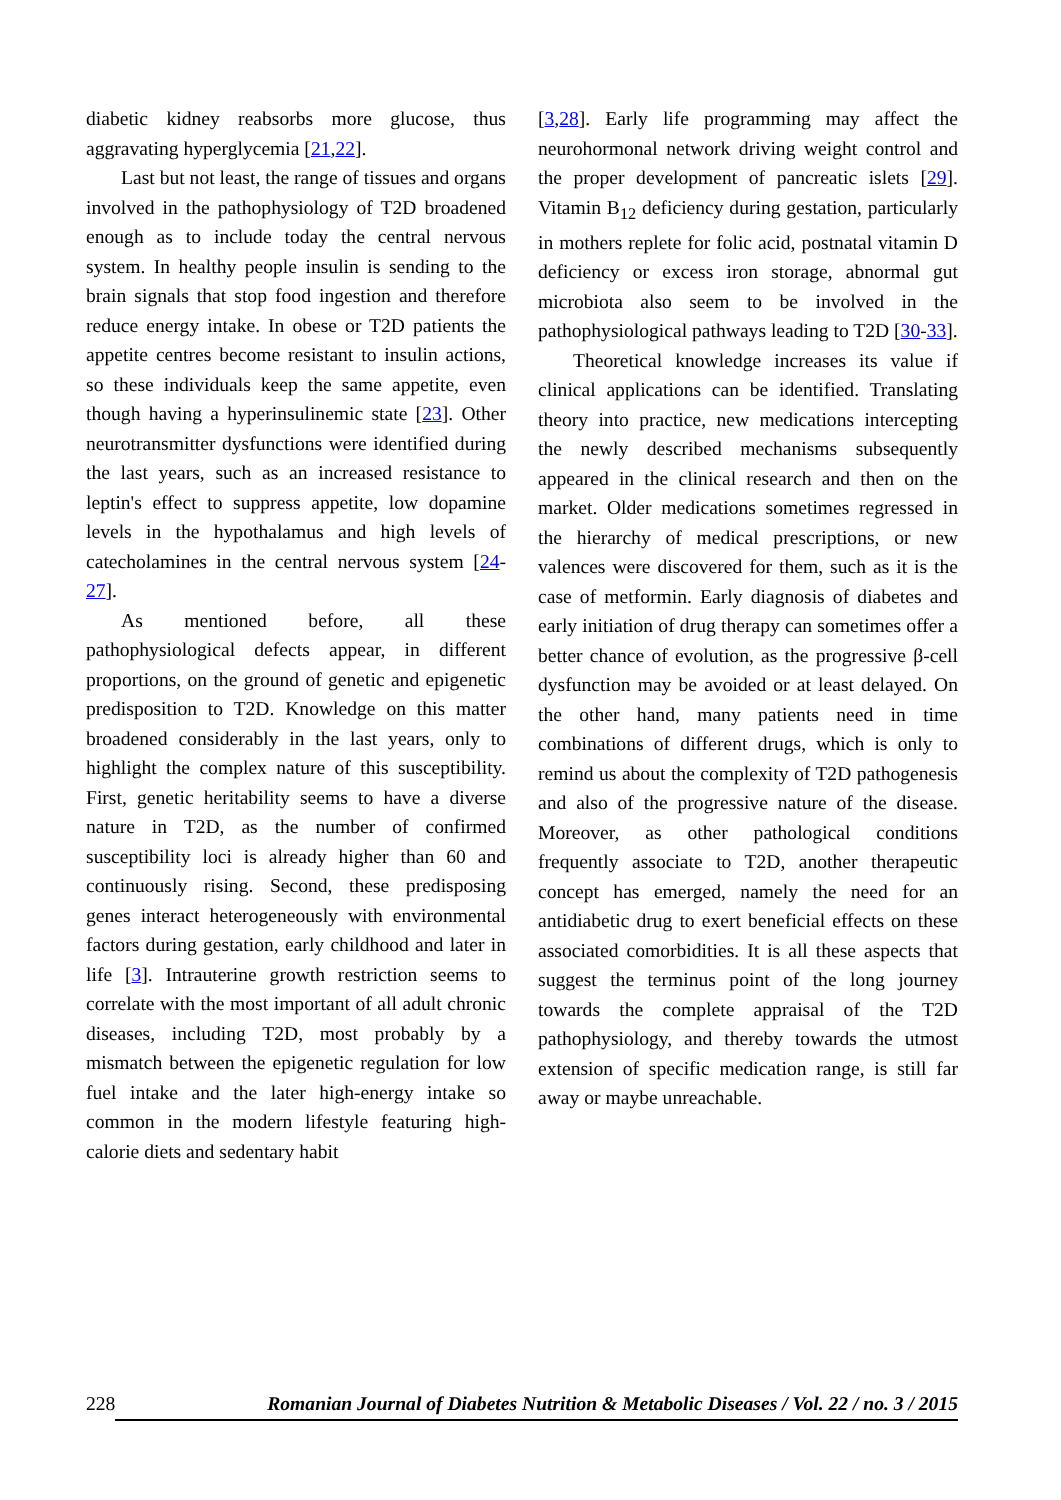diabetic kidney reabsorbs more glucose, thus aggravating hyperglycemia [21,22].
Last but not least, the range of tissues and organs involved in the pathophysiology of T2D broadened enough as to include today the central nervous system. In healthy people insulin is sending to the brain signals that stop food ingestion and therefore reduce energy intake. In obese or T2D patients the appetite centres become resistant to insulin actions, so these individuals keep the same appetite, even though having a hyperinsulinemic state [23]. Other neurotransmitter dysfunctions were identified during the last years, such as an increased resistance to leptin's effect to suppress appetite, low dopamine levels in the hypothalamus and high levels of catecholamines in the central nervous system [24-27].
As mentioned before, all these pathophysiological defects appear, in different proportions, on the ground of genetic and epigenetic predisposition to T2D. Knowledge on this matter broadened considerably in the last years, only to highlight the complex nature of this susceptibility. First, genetic heritability seems to have a diverse nature in T2D, as the number of confirmed susceptibility loci is already higher than 60 and continuously rising. Second, these predisposing genes interact heterogeneously with environmental factors during gestation, early childhood and later in life [3]. Intrauterine growth restriction seems to correlate with the most important of all adult chronic diseases, including T2D, most probably by a mismatch between the epigenetic regulation for low fuel intake and the later high-energy intake so common in the modern lifestyle featuring high-calorie diets and sedentary habit
[3,28]. Early life programming may affect the neurohormonal network driving weight control and the proper development of pancreatic islets [29]. Vitamin B<sub>12</sub> deficiency during gestation, particularly in mothers replete for folic acid, postnatal vitamin D deficiency or excess iron storage, abnormal gut microbiota also seem to be involved in the pathophysiological pathways leading to T2D [30-33].
Theoretical knowledge increases its value if clinical applications can be identified. Translating theory into practice, new medications intercepting the newly described mechanisms subsequently appeared in the clinical research and then on the market. Older medications sometimes regressed in the hierarchy of medical prescriptions, or new valences were discovered for them, such as it is the case of metformin. Early diagnosis of diabetes and early initiation of drug therapy can sometimes offer a better chance of evolution, as the progressive β-cell dysfunction may be avoided or at least delayed. On the other hand, many patients need in time combinations of different drugs, which is only to remind us about the complexity of T2D pathogenesis and also of the progressive nature of the disease. Moreover, as other pathological conditions frequently associate to T2D, another therapeutic concept has emerged, namely the need for an antidiabetic drug to exert beneficial effects on these associated comorbidities. It is all these aspects that suggest the terminus point of the long journey towards the complete appraisal of the T2D pathophysiology, and thereby towards the utmost extension of specific medication range, is still far away or maybe unreachable.
228 Romanian Journal of Diabetes Nutrition & Metabolic Diseases / Vol. 22 / no. 3 / 2015